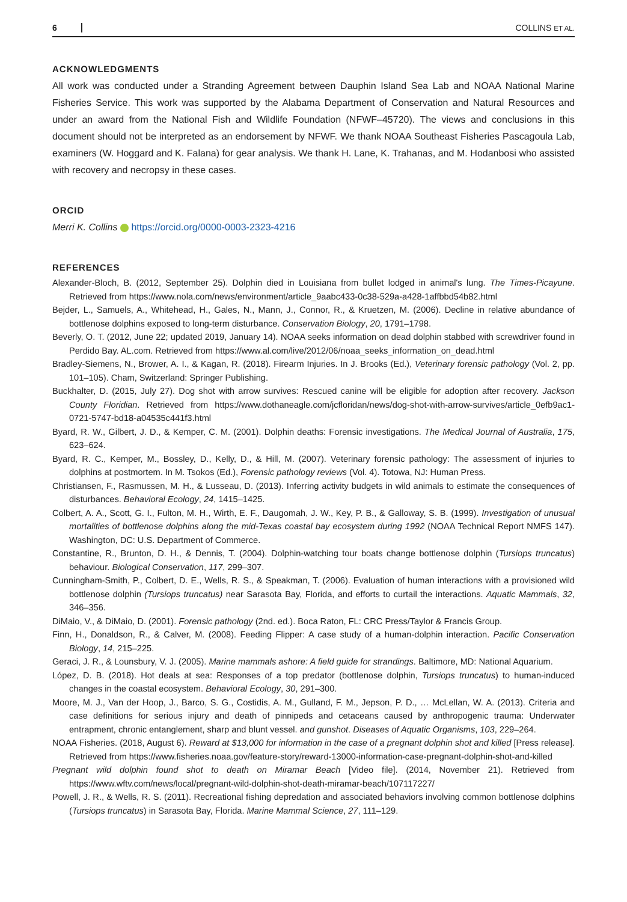6 COLLINS ET AL.
ACKNOWLEDGMENTS
All work was conducted under a Stranding Agreement between Dauphin Island Sea Lab and NOAA National Marine Fisheries Service. This work was supported by the Alabama Department of Conservation and Natural Resources and under an award from the National Fish and Wildlife Foundation (NFWF–45720). The views and conclusions in this document should not be interpreted as an endorsement by NFWF. We thank NOAA Southeast Fisheries Pascagoula Lab, examiners (W. Hoggard and K. Falana) for gear analysis. We thank H. Lane, K. Trahanas, and M. Hodanbosi who assisted with recovery and necropsy in these cases.
ORCID
Merri K. Collins https://orcid.org/0000-0003-2323-4216
REFERENCES
Alexander-Bloch, B. (2012, September 25). Dolphin died in Louisiana from bullet lodged in animal's lung. The Times-Picayune. Retrieved from https://www.nola.com/news/environment/article_9aabc433-0c38-529a-a428-1affbbd54b82.html
Bejder, L., Samuels, A., Whitehead, H., Gales, N., Mann, J., Connor, R., & Kruetzen, M. (2006). Decline in relative abundance of bottlenose dolphins exposed to long-term disturbance. Conservation Biology, 20, 1791–1798.
Beverly, O. T. (2012, June 22; updated 2019, January 14). NOAA seeks information on dead dolphin stabbed with screwdriver found in Perdido Bay. AL.com. Retrieved from https://www.al.com/live/2012/06/noaa_seeks_information_on_dead.html
Bradley-Siemens, N., Brower, A. I., & Kagan, R. (2018). Firearm Injuries. In J. Brooks (Ed.), Veterinary forensic pathology (Vol. 2, pp. 101–105). Cham, Switzerland: Springer Publishing.
Buckhalter, D. (2015, July 27). Dog shot with arrow survives: Rescued canine will be eligible for adoption after recovery. Jackson County Floridian. Retrieved from https://www.dothaneagle.com/jcfloridan/news/dog-shot-with-arrow-survives/article_0efb9ac1-0721-5747-bd18-a04535c441f3.html
Byard, R. W., Gilbert, J. D., & Kemper, C. M. (2001). Dolphin deaths: Forensic investigations. The Medical Journal of Australia, 175, 623–624.
Byard, R. C., Kemper, M., Bossley, D., Kelly, D., & Hill, M. (2007). Veterinary forensic pathology: The assessment of injuries to dolphins at postmortem. In M. Tsokos (Ed.), Forensic pathology reviews (Vol. 4). Totowa, NJ: Human Press.
Christiansen, F., Rasmussen, M. H., & Lusseau, D. (2013). Inferring activity budgets in wild animals to estimate the consequences of disturbances. Behavioral Ecology, 24, 1415–1425.
Colbert, A. A., Scott, G. I., Fulton, M. H., Wirth, E. F., Daugomah, J. W., Key, P. B., & Galloway, S. B. (1999). Investigation of unusual mortalities of bottlenose dolphins along the mid-Texas coastal bay ecosystem during 1992 (NOAA Technical Report NMFS 147). Washington, DC: U.S. Department of Commerce.
Constantine, R., Brunton, D. H., & Dennis, T. (2004). Dolphin-watching tour boats change bottlenose dolphin (Tursiops truncatus) behaviour. Biological Conservation, 117, 299–307.
Cunningham-Smith, P., Colbert, D. E., Wells, R. S., & Speakman, T. (2006). Evaluation of human interactions with a provisioned wild bottlenose dolphin (Tursiops truncatus) near Sarasota Bay, Florida, and efforts to curtail the interactions. Aquatic Mammals, 32, 346–356.
DiMaio, V., & DiMaio, D. (2001). Forensic pathology (2nd. ed.). Boca Raton, FL: CRC Press/Taylor & Francis Group.
Finn, H., Donaldson, R., & Calver, M. (2008). Feeding Flipper: A case study of a human-dolphin interaction. Pacific Conservation Biology, 14, 215–225.
Geraci, J. R., & Lounsbury, V. J. (2005). Marine mammals ashore: A field guide for strandings. Baltimore, MD: National Aquarium.
López, D. B. (2018). Hot deals at sea: Responses of a top predator (bottlenose dolphin, Tursiops truncatus) to human-induced changes in the coastal ecosystem. Behavioral Ecology, 30, 291–300.
Moore, M. J., Van der Hoop, J., Barco, S. G., Costidis, A. M., Gulland, F. M., Jepson, P. D., … McLellan, W. A. (2013). Criteria and case definitions for serious injury and death of pinnipeds and cetaceans caused by anthropogenic trauma: Underwater entrapment, chronic entanglement, sharp and blunt vessel. and gunshot. Diseases of Aquatic Organisms, 103, 229–264.
NOAA Fisheries. (2018, August 6). Reward at $13,000 for information in the case of a pregnant dolphin shot and killed [Press release]. Retrieved from https://www.fisheries.noaa.gov/feature-story/reward-13000-information-case-pregnant-dolphin-shot-and-killed
Pregnant wild dolphin found shot to death on Miramar Beach [Video file]. (2014, November 21). Retrieved from https://www.wftv.com/news/local/pregnant-wild-dolphin-shot-death-miramar-beach/107117227/
Powell, J. R., & Wells, R. S. (2011). Recreational fishing depredation and associated behaviors involving common bottlenose dolphins (Tursiops truncatus) in Sarasota Bay, Florida. Marine Mammal Science, 27, 111–129.